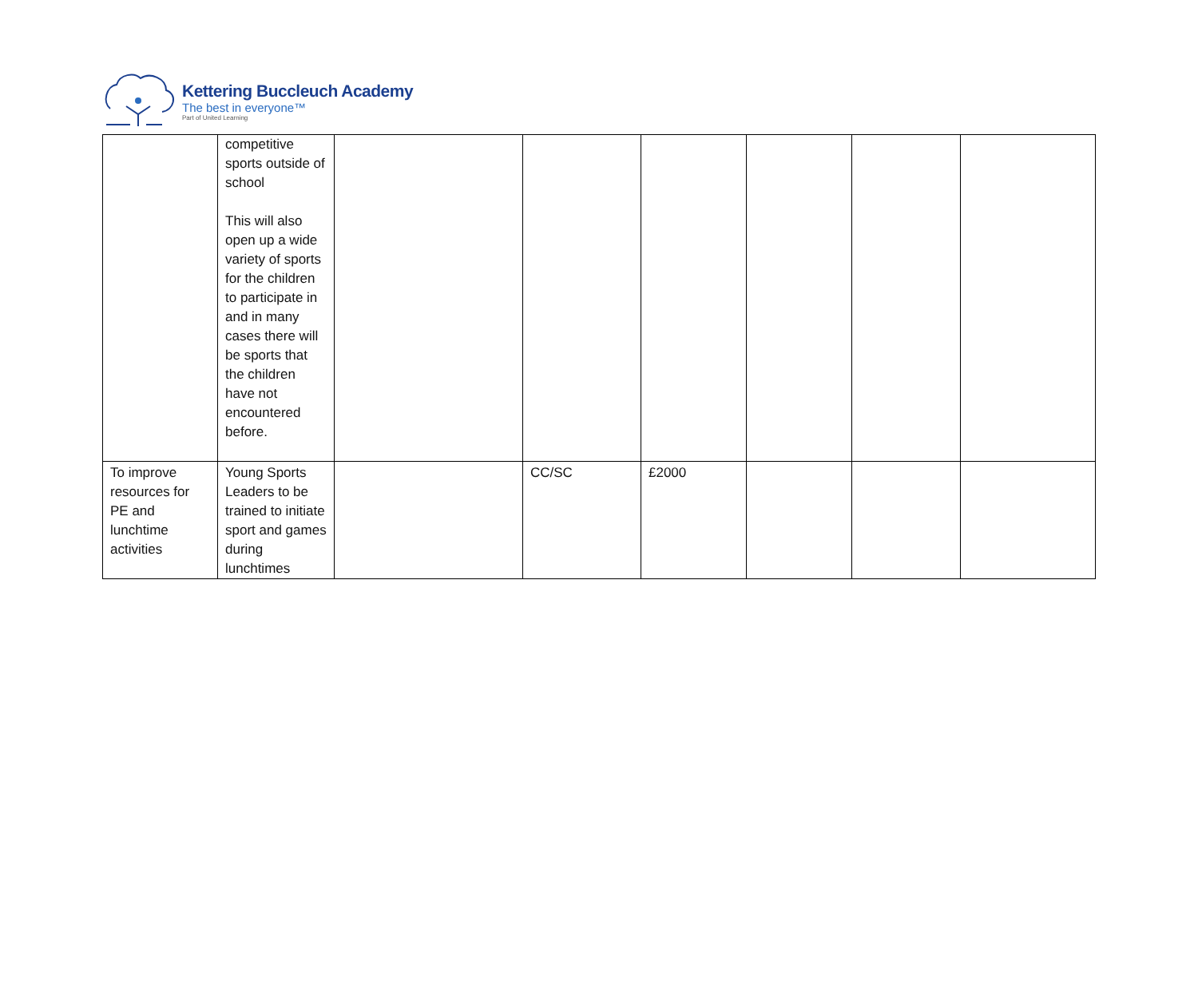Kettering Buccleuch Academy
The best in everyone™
Part of United Learning
| | competitive sports outside of school This will also open up a wide variety of sports for the children to participate in and in many cases there will be sports that the children have not encountered before. | | | | | | |
| To improve resources for PE and lunchtime activities | Young Sports Leaders to be trained to initiate sport and games during lunchtimes | | CC/SC | £2000 | | | |